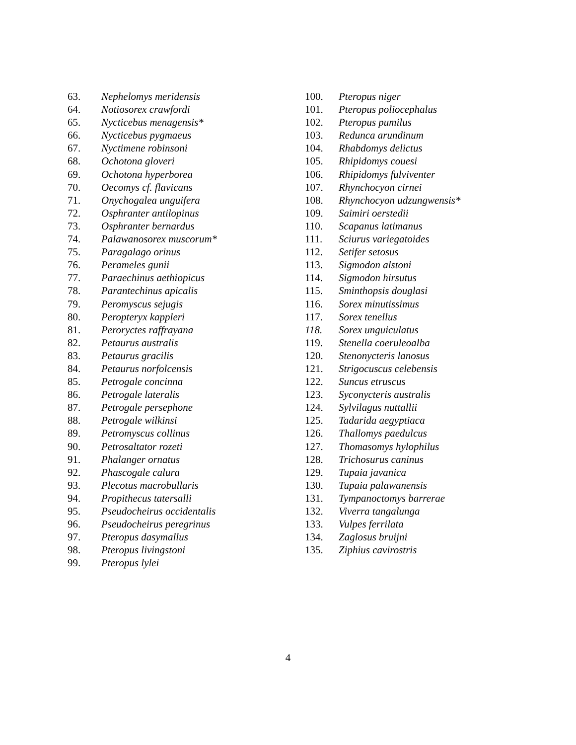63. Nephelomys meridensis
64. Notiosorex crawfordi
65. Nycticebus menagensis*
66. Nycticebus pygmaeus
67. Nyctimene robinsoni
68. Ochotona gloveri
69. Ochotona hyperborea
70. Oecomys cf. flavicans
71. Onychogalea unguifera
72. Osphranter antilopinus
73. Osphranter bernardus
74. Palawanosorex muscorum*
75. Paragalago orinus
76. Perameles gunii
77. Paraechinus aethiopicus
78. Parantechinus apicalis
79. Peromyscus sejugis
80. Peropteryx kappleri
81. Peroryctes raffrayana
82. Petaurus australis
83. Petaurus gracilis
84. Petaurus norfolcensis
85. Petrogale concinna
86. Petrogale lateralis
87. Petrogale persephone
88. Petrogale wilkinsi
89. Petromyscus collinus
90. Petrosaltator rozeti
91. Phalanger ornatus
92. Phascogale calura
93. Plecotus macrobullaris
94. Propithecus tatersalli
95. Pseudocheirus occidentalis
96. Pseudocheirus peregrinus
97. Pteropus dasymallus
98. Pteropus livingstoni
99. Pteropus lylei
100. Pteropus niger
101. Pteropus poliocephalus
102. Pteropus pumilus
103. Redunca arundinum
104. Rhabdomys delictus
105. Rhipidomys couesi
106. Rhipidomys fulviventer
107. Rhynchocyon cirnei
108. Rhynchocyon udzungwensis*
109. Saimiri oerstedii
110. Scapanus latimanus
111. Sciurus variegatoides
112. Setifer setosus
113. Sigmodon alstoni
114. Sigmodon hirsutus
115. Sminthopsis douglasi
116. Sorex minutissimus
117. Sorex tenellus
118. Sorex unguiculatus
119. Stenella coeruleoalba
120. Stenonycteris lanosus
121. Strigocuscus celebensis
122. Suncus etruscus
123. Syconycteris australis
124. Sylvilagus nuttallii
125. Tadarida aegyptiaca
126. Thallomys paedulcus
127. Thomasomys hylophilus
128. Trichosurus caninus
129. Tupaia javanica
130. Tupaia palawanensis
131. Tympanoctomys barrerae
132. Viverra tangalunga
133. Vulpes ferrilata
134. Zaglosus bruijni
135. Ziphius cavirostris
4